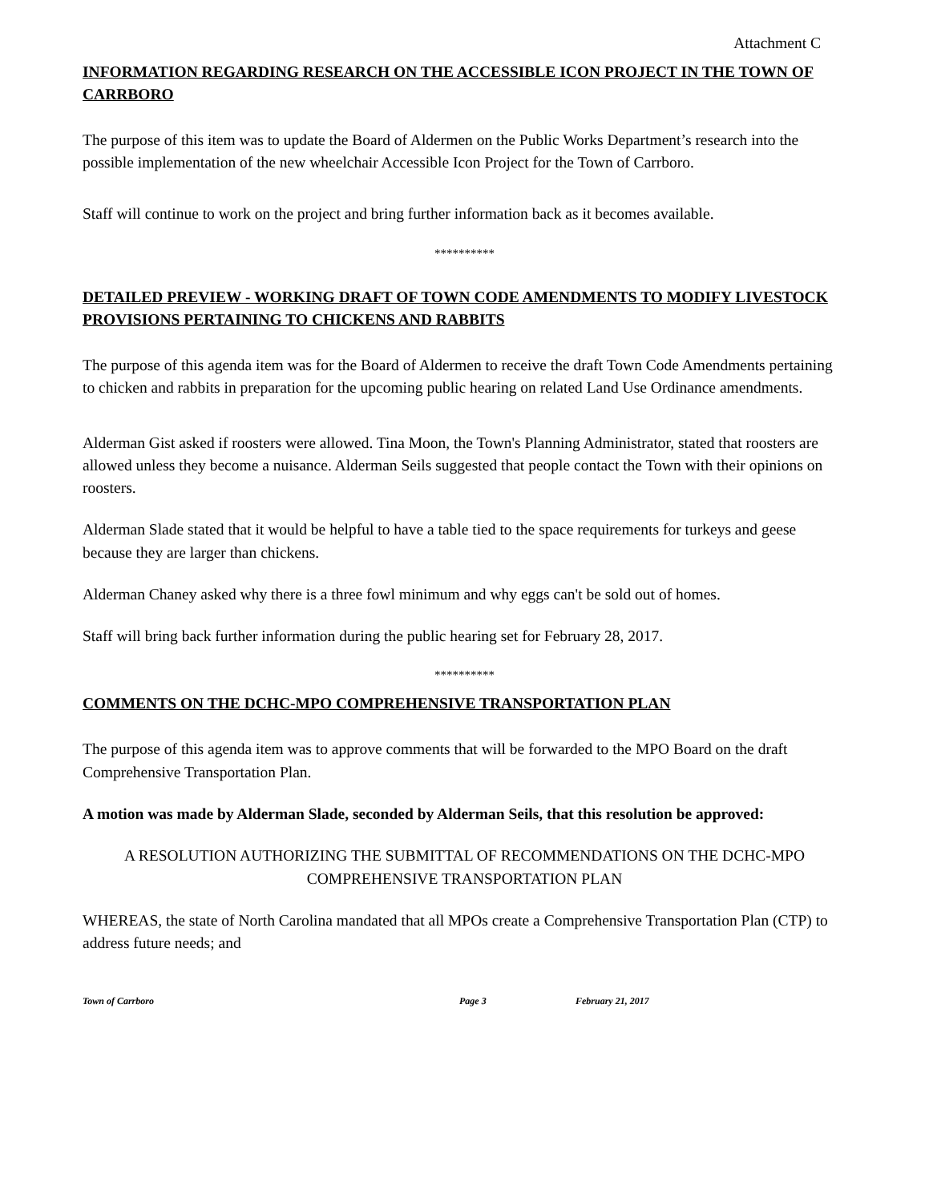Attachment C
INFORMATION REGARDING RESEARCH ON THE ACCESSIBLE ICON PROJECT IN THE TOWN OF CARRBORO
The purpose of this item was to update the Board of Aldermen on the Public Works Department’s research into the possible implementation of the new wheelchair Accessible Icon Project for the Town of Carrboro.
Staff will continue to work on the project and bring further information back as it becomes available.
**********
DETAILED PREVIEW - WORKING DRAFT OF TOWN CODE AMENDMENTS TO MODIFY LIVESTOCK PROVISIONS PERTAINING TO CHICKENS AND RABBITS
The purpose of this agenda item was for the Board of Aldermen to receive the draft Town Code Amendments pertaining to chicken and rabbits in preparation for the upcoming public hearing on related Land Use Ordinance amendments.
Alderman Gist asked if roosters were allowed. Tina Moon, the Town's Planning Administrator, stated that roosters are allowed unless they become a nuisance. Alderman Seils suggested that people contact the Town with their opinions on roosters.
Alderman Slade stated that it would be helpful to have a table tied to the space requirements for turkeys and geese because they are larger than chickens.
Alderman Chaney asked why there is a three fowl minimum and why eggs can't be sold out of homes.
Staff will bring back further information during the public hearing set for February 28, 2017.
**********
COMMENTS ON THE DCHC-MPO COMPREHENSIVE TRANSPORTATION PLAN
The purpose of this agenda item was to approve comments that will be forwarded to the MPO Board on the draft Comprehensive Transportation Plan.
A motion was made by Alderman Slade, seconded by Alderman Seils, that this resolution be approved:
A RESOLUTION AUTHORIZING THE SUBMITTAL OF RECOMMENDATIONS ON THE DCHC-MPO COMPREHENSIVE TRANSPORTATION PLAN
WHEREAS, the state of North Carolina mandated that all MPOs create a Comprehensive Transportation Plan (CTP) to address future needs; and
Town of Carrboro Page 3 February 21, 2017